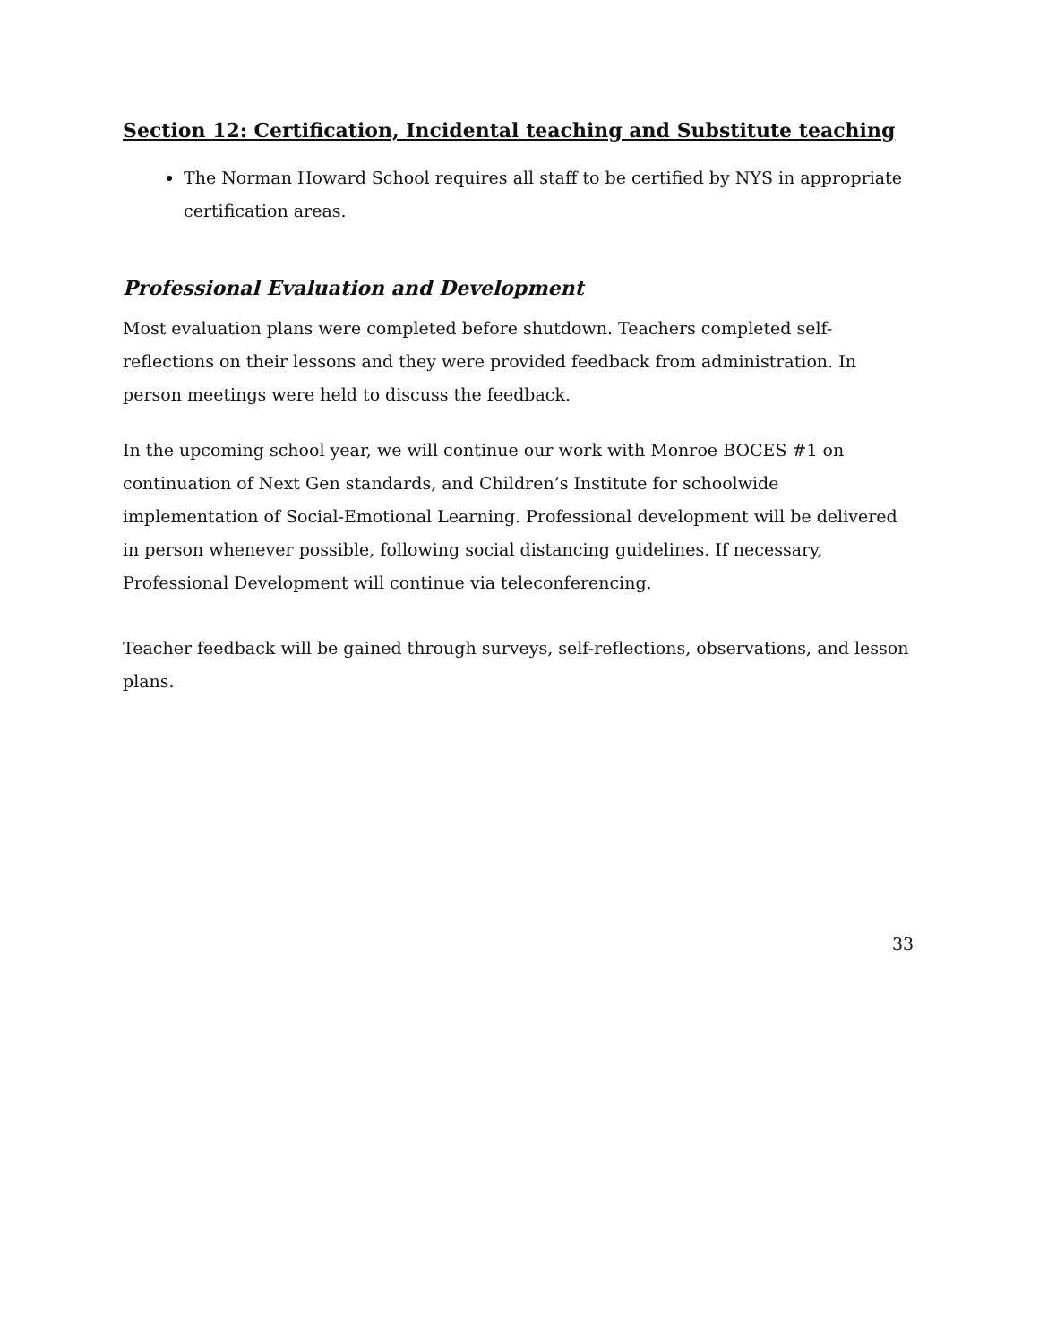Section 12: Certification, Incidental teaching and Substitute teaching
The Norman Howard School requires all staff to be certified by NYS in appropriate certification areas.
Professional Evaluation and Development
Most evaluation plans were completed before shutdown. Teachers completed self-reflections on their lessons and they were provided feedback from administration. In person meetings were held to discuss the feedback.
In the upcoming school year, we will continue our work with Monroe BOCES #1 on continuation of Next Gen standards, and Children’s Institute for schoolwide implementation of Social-Emotional Learning. Professional development will be delivered in person whenever possible, following social distancing guidelines. If necessary, Professional Development will continue via teleconferencing.
Teacher feedback will be gained through surveys, self-reflections, observations, and lesson plans.
33